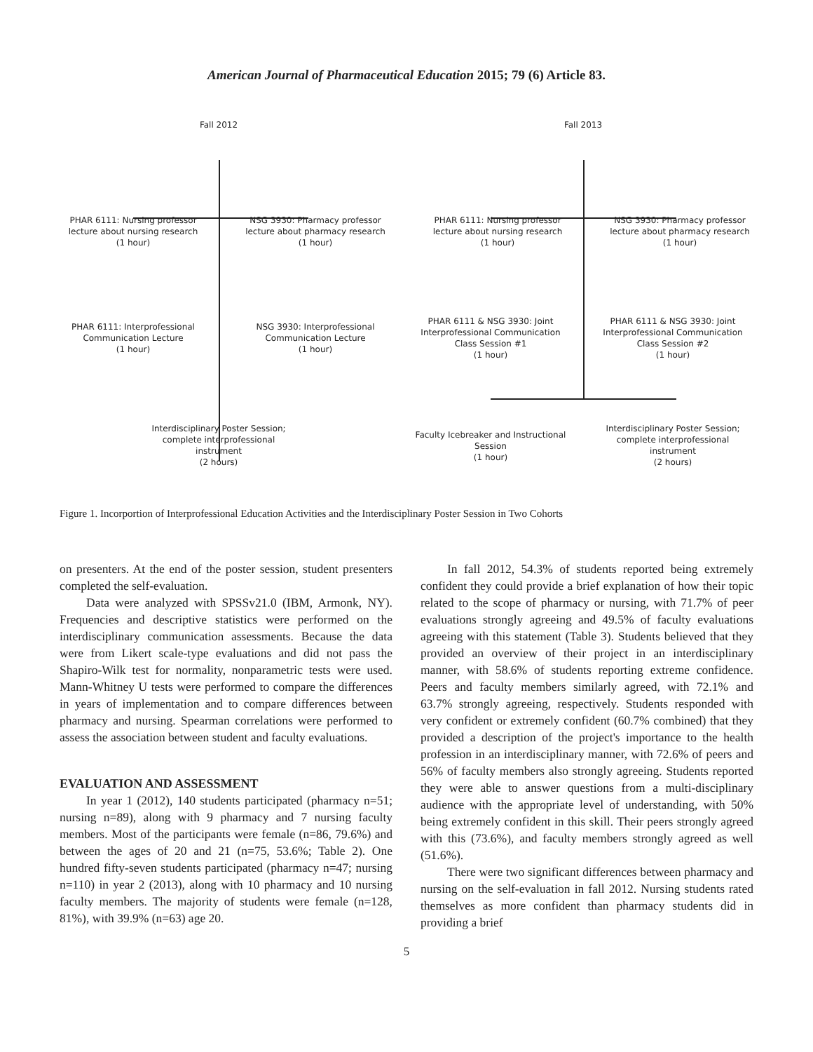American Journal of Pharmaceutical Education 2015; 79 (6) Article 83.
Fall 2012 Fall 2013
PHAR 6111: Nursing professor lecture about nursing research
(1 hour)
NSG 3930: Pharmacy professor lecture about pharmacy research
(1 hour)
PHAR 6111: Nursing professor lecture about nursing research
(1 hour)
NSG 3930: Pharmacy professor lecture about pharmacy research
(1 hour)
PHAR 6111: Interprofessional Communication Lecture
(1 hour)
NSG 3930: Interprofessional Communication Lecture
(1 hour)
PHAR 6111 & NSG 3930: Joint Interprofessional Communication Class Session #1
(1 hour)
PHAR 6111 & NSG 3930: Joint Interprofessional Communication Class Session #2
(1 hour)
Interdisciplinary Poster Session; complete interprofessional instrument
(2 hours)
Faculty Icebreaker and Instructional Session
(1 hour)
Interdisciplinary Poster Session; complete interprofessional instrument
(2 hours)
Figure 1. Incorportion of Interprofessional Education Activities and the Interdisciplinary Poster Session in Two Cohorts
on presenters. At the end of the poster session, student presenters completed the self-evaluation.
Data were analyzed with SPSSv21.0 (IBM, Armonk, NY). Frequencies and descriptive statistics were performed on the interdisciplinary communication assessments. Because the data were from Likert scale-type evaluations and did not pass the Shapiro-Wilk test for normality, nonparametric tests were used. Mann-Whitney U tests were performed to compare the differences in years of implementation and to compare differences between pharmacy and nursing. Spearman correlations were performed to assess the association between student and faculty evaluations.
EVALUATION AND ASSESSMENT
In year 1 (2012), 140 students participated (pharmacy n=51; nursing n=89), along with 9 pharmacy and 7 nursing faculty members. Most of the participants were female (n=86, 79.6%) and between the ages of 20 and 21 (n=75, 53.6%; Table 2). One hundred fifty-seven students participated (pharmacy n=47; nursing n=110) in year 2 (2013), along with 10 pharmacy and 10 nursing faculty members. The majority of students were female (n=128, 81%), with 39.9% (n=63) age 20.
In fall 2012, 54.3% of students reported being extremely confident they could provide a brief explanation of how their topic related to the scope of pharmacy or nursing, with 71.7% of peer evaluations strongly agreeing and 49.5% of faculty evaluations agreeing with this statement (Table 3). Students believed that they provided an overview of their project in an interdisciplinary manner, with 58.6% of students reporting extreme confidence. Peers and faculty members similarly agreed, with 72.1% and 63.7% strongly agreeing, respectively. Students responded with very confident or extremely confident (60.7% combined) that they provided a description of the project's importance to the health profession in an interdisciplinary manner, with 72.6% of peers and 56% of faculty members also strongly agreeing. Students reported they were able to answer questions from a multi-disciplinary audience with the appropriate level of understanding, with 50% being extremely confident in this skill. Their peers strongly agreed with this (73.6%), and faculty members strongly agreed as well (51.6%).
There were two significant differences between pharmacy and nursing on the self-evaluation in fall 2012. Nursing students rated themselves as more confident than pharmacy students did in providing a brief
5